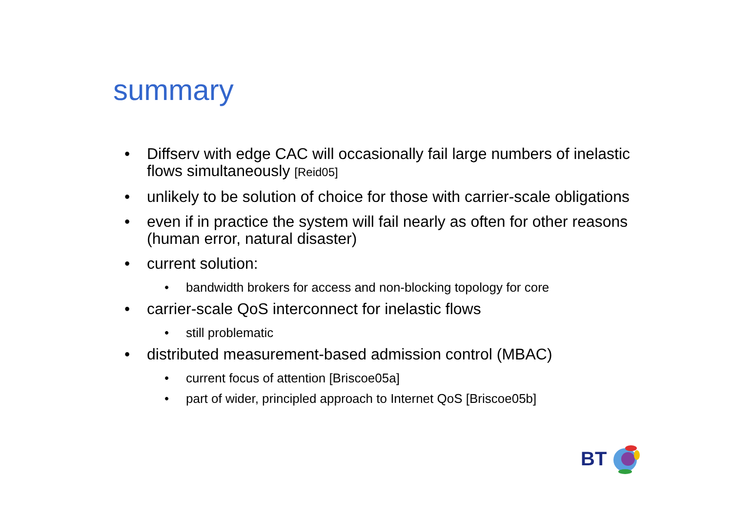summary
• Diffserv with edge CAC will occasionally fail large numbers of inelastic flows simultaneously [Reid05]
• unlikely to be solution of choice for those with carrier-scale obligations
• even if in practice the system will fail nearly as often for other reasons (human error, natural disaster)
• current solution:
• bandwidth brokers for access and non-blocking topology for core
• carrier-scale QoS interconnect for inelastic flows
• still problematic
• distributed measurement-based admission control (MBAC)
• current focus of attention [Briscoe05a]
• part of wider, principled approach to Internet QoS [Briscoe05b]
BT